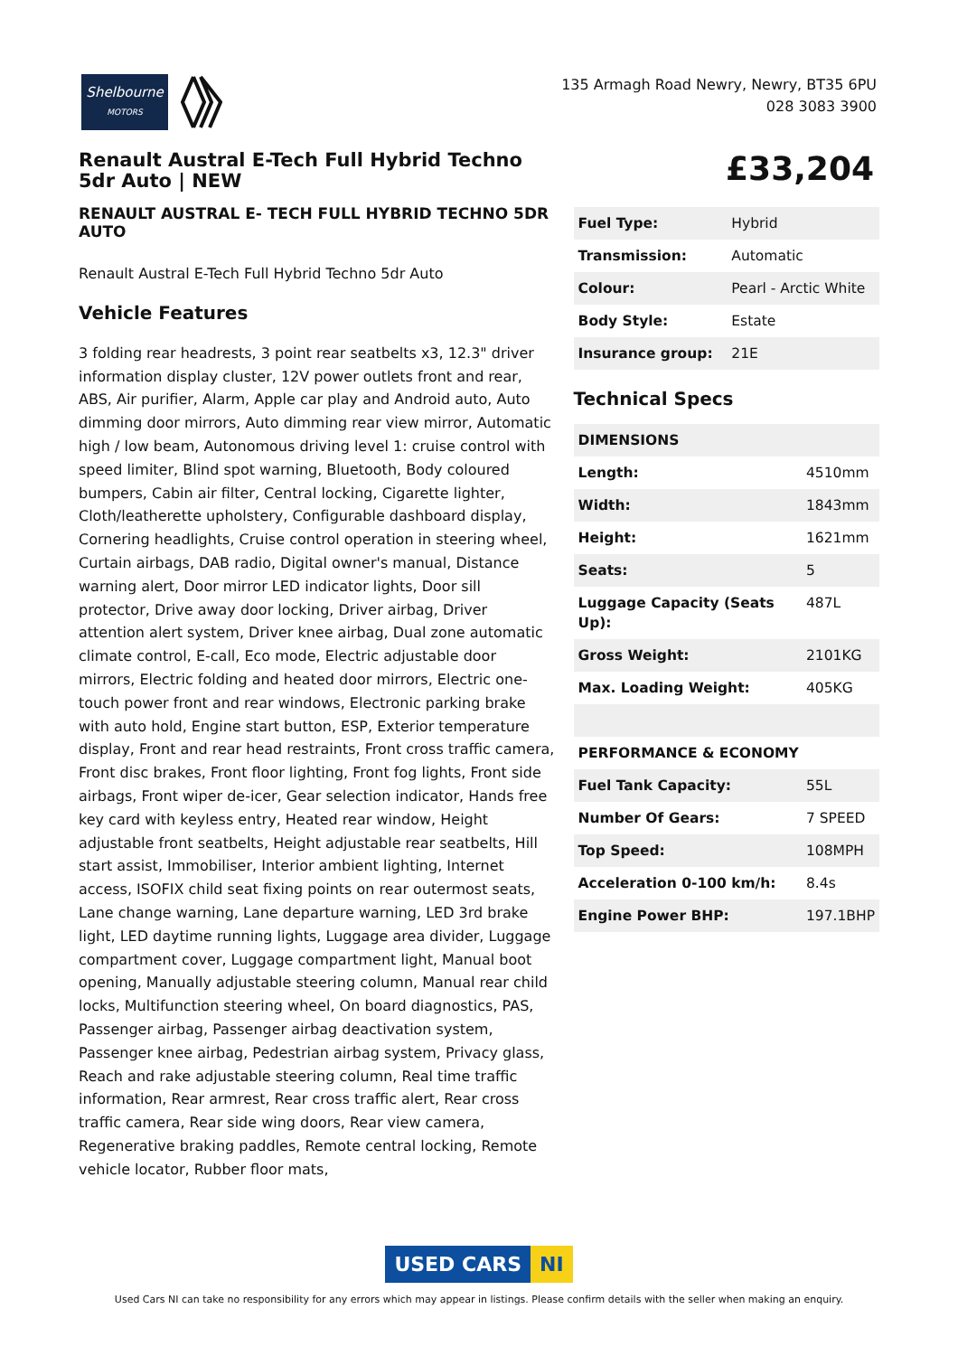Shelbourne
MOTORS
135 Armagh Road Newry, Newry, BT35 6PU
028 3083 3900
Renault Austral E-Tech Full Hybrid Techno 5dr Auto | NEW
RENAULT AUSTRAL E- TECH FULL HYBRID TECHNO 5DR AUTO
Renault Austral E-Tech Full Hybrid Techno 5dr Auto
Vehicle Features
3 folding rear headrests, 3 point rear seatbelts x3, 12.3" driver information display cluster, 12V power outlets front and rear, ABS, Air purifier, Alarm, Apple car play and Android auto, Auto dimming door mirrors, Auto dimming rear view mirror, Automatic high / low beam, Autonomous driving level 1: cruise control with speed limiter, Blind spot warning, Bluetooth, Body coloured bumpers, Cabin air filter, Central locking, Cigarette lighter, Cloth/leatherette upholstery, Configurable dashboard display, Cornering headlights, Cruise control operation in steering wheel, Curtain airbags, DAB radio, Digital owner's manual, Distance warning alert, Door mirror LED indicator lights, Door sill protector, Drive away door locking, Driver airbag, Driver attention alert system, Driver knee airbag, Dual zone automatic climate control, E-call, Eco mode, Electric adjustable door mirrors, Electric folding and heated door mirrors, Electric one-touch power front and rear windows, Electronic parking brake with auto hold, Engine start button, ESP, Exterior temperature display, Front and rear head restraints, Front cross traffic camera, Front disc brakes, Front floor lighting, Front fog lights, Front side airbags, Front wiper de-icer, Gear selection indicator, Hands free key card with keyless entry, Heated rear window, Height adjustable front seatbelts, Height adjustable rear seatbelts, Hill start assist, Immobiliser, Interior ambient lighting, Internet access, ISOFIX child seat fixing points on rear outermost seats, Lane change warning, Lane departure warning, LED 3rd brake light, LED daytime running lights, Luggage area divider, Luggage compartment cover, Luggage compartment light, Manual boot opening, Manually adjustable steering column, Manual rear child locks, Multifunction steering wheel, On board diagnostics, PAS, Passenger airbag, Passenger airbag deactivation system, Passenger knee airbag, Pedestrian airbag system, Privacy glass, Reach and rake adjustable steering column, Real time traffic information, Rear armrest, Rear cross traffic alert, Rear cross traffic camera, Rear side wing doors, Rear view camera, Regenerative braking paddles, Remote central locking, Remote vehicle locator, Rubber floor mats,
£33,204
| Fuel Type: | Hybrid |
| Transmission: | Automatic |
| Colour: | Pearl - Arctic White |
| Body Style: | Estate |
| Insurance group: | 21E |
Technical Specs
| DIMENSIONS | |
| --- | --- |
| Length: | 4510mm |
| Width: | 1843mm |
| Height: | 1621mm |
| Seats: | 5 |
| Luggage Capacity (Seats Up): | 487L |
| Gross Weight: | 2101KG |
| Max. Loading Weight: | 405KG |
| PERFORMANCE & ECONOMY | |
| Fuel Tank Capacity: | 55L |
| Number Of Gears: | 7 SPEED |
| Top Speed: | 108MPH |
| Acceleration 0-100 km/h: | 8.4s |
| Engine Power BHP: | 197.1BHP |
USED CARS NI
Used Cars NI can take no responsibility for any errors which may appear in listings. Please confirm details with the seller when making an enquiry.